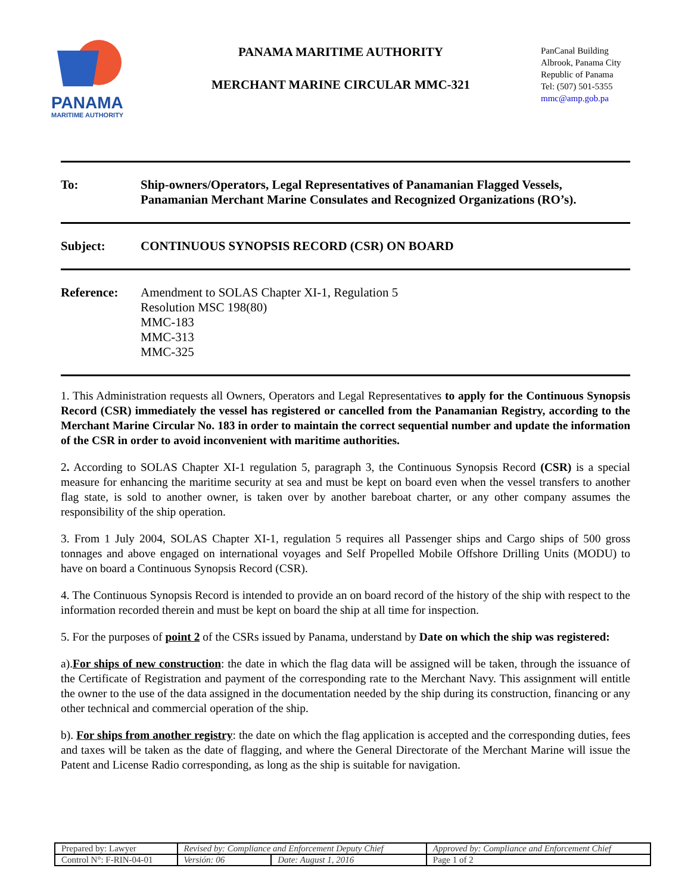PANAMA
MARITIME AUTHORITY
PANAMA MARITIME AUTHORITY
MERCHANT MARINE CIRCULAR MMC-321
PanCanal Building
Albrook, Panama City
Republic of Panama
Tel: (507) 501-5355
mmc@amp.gob.pa
To: Ship-owners/Operators, Legal Representatives of Panamanian Flagged Vessels, Panamanian Merchant Marine Consulates and Recognized Organizations (RO’s).
Subject: CONTINUOUS SYNOPSIS RECORD (CSR) ON BOARD
Reference: Amendment to SOLAS Chapter XI-1, Regulation 5
Resolution MSC 198(80)
MMC-183
MMC-313
MMC-325
1. This Administration requests all Owners, Operators and Legal Representatives to apply for the Continuous Synopsis Record (CSR) immediately the vessel has registered or cancelled from the Panamanian Registry, according to the Merchant Marine Circular No. 183 in order to maintain the correct sequential number and update the information of the CSR in order to avoid inconvenient with maritime authorities.
2. According to SOLAS Chapter XI-1 regulation 5, paragraph 3, the Continuous Synopsis Record (CSR) is a special measure for enhancing the maritime security at sea and must be kept on board even when the vessel transfers to another flag state, is sold to another owner, is taken over by another bareboat charter, or any other company assumes the responsibility of the ship operation.
3. From 1 July 2004, SOLAS Chapter XI-1, regulation 5 requires all Passenger ships and Cargo ships of 500 gross tonnages and above engaged on international voyages and Self Propelled Mobile Offshore Drilling Units (MODU) to have on board a Continuous Synopsis Record (CSR).
4. The Continuous Synopsis Record is intended to provide an on board record of the history of the ship with respect to the information recorded therein and must be kept on board the ship at all time for inspection.
5. For the purposes of point 2 of the CSRs issued by Panama, understand by Date on which the ship was registered:
a).For ships of new construction: the date in which the flag data will be assigned will be taken, through the issuance of the Certificate of Registration and payment of the corresponding rate to the Merchant Navy. This assignment will entitle the owner to the use of the data assigned in the documentation needed by the ship during its construction, financing or any other technical and commercial operation of the ship.
b). For ships from another registry: the date on which the flag application is accepted and the corresponding duties, fees and taxes will be taken as the date of flagging, and where the General Directorate of the Merchant Marine will issue the Patent and License Radio corresponding, as long as the ship is suitable for navigation.
| Prepared by: Lawyer | Revised by: Compliance and Enforcement Deputy Chief | | Approved by: Compliance and Enforcement Chief |
| Control N°: F-RIN-04-01 | Versión: 06 | Date: August 1, 2016 | Page 1 of 2 |